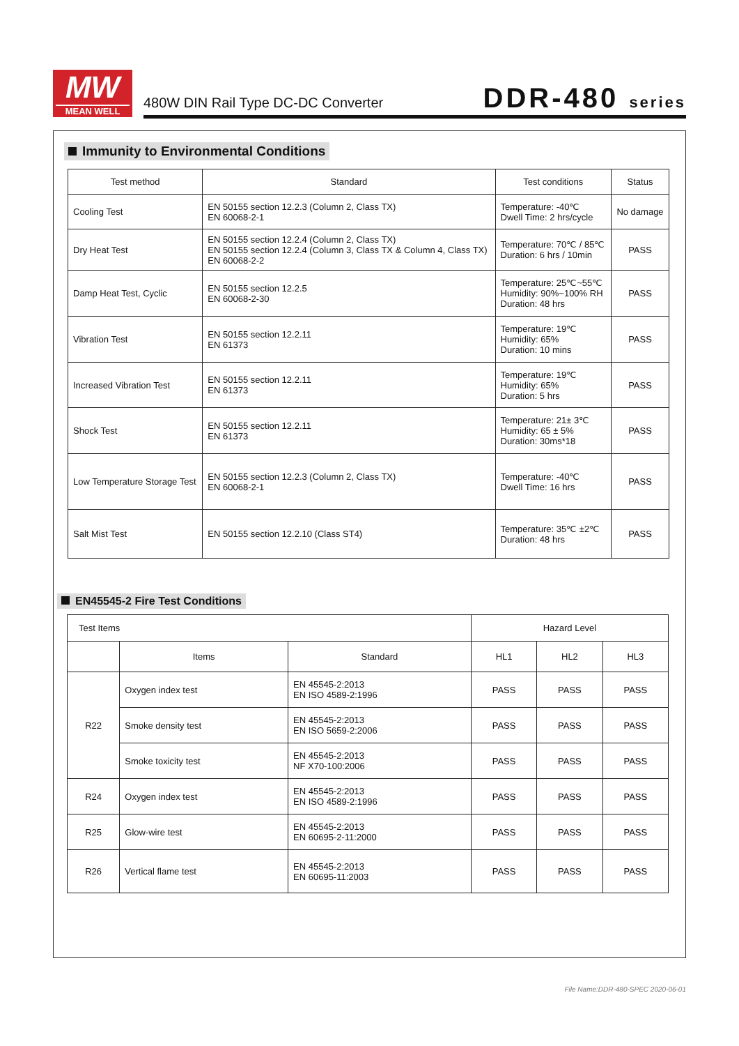MW
MEAN WELL
480W DIN Rail Type DC-DC Converter
DDR-480 series
Immunity to Environmental Conditions
| Test method | Standard | Test conditions | Status |
| --- | --- | --- | --- |
| Cooling Test | EN 50155 section 12.2.3 (Column 2, Class TX) EN 60068-2-1 | Temperature: -40℃ Dwell Time: 2 hrs/cycle | No damage |
| Dry Heat Test | EN 50155 section 12.2.4 (Column 2, Class TX) EN 50155 section 12.2.4 (Column 3, Class TX & Column 4, Class TX) EN 60068-2-2 | Temperature: 70℃ / 85℃ Duration: 6 hrs / 10min | PASS |
| Damp Heat Test, Cyclic | EN 50155 section 12.2.5 EN 60068-2-30 | Temperature: 25℃~55℃ Humidity: 90%~100% RH Duration: 48 hrs | PASS |
| Vibration Test | EN 50155 section 12.2.11 EN 61373 | Temperature: 19℃ Humidity: 65% Duration: 10 mins | PASS |
| Increased Vibration Test | EN 50155 section 12.2.11 EN 61373 | Temperature: 19℃ Humidity: 65% Duration: 5 hrs | PASS |
| Shock Test | EN 50155 section 12.2.11 EN 61373 | Temperature: 21± 3℃ Humidity: 65 ± 5% Duration: 30ms*18 | PASS |
| Low Temperature Storage Test | EN 50155 section 12.2.3 (Column 2, Class TX) EN 60068-2-1 | Temperature: -40℃ Dwell Time: 16 hrs | PASS |
| Salt Mist Test | EN 50155 section 12.2.10 (Class ST4) | Temperature: 35℃ ±2℃ Duration: 48 hrs | PASS |
EN45545-2 Fire Test Conditions
| Test Items | | | Hazard Level | | |
| | Items | Standard | HL1 | HL2 | HL3 |
| R22 | Oxygen index test | EN 45545-2:2013 EN ISO 4589-2:1996 | PASS | PASS | PASS |
| | Smoke density test | EN 45545-2:2013 EN ISO 5659-2:2006 | PASS | PASS | PASS |
| | Smoke toxicity test | EN 45545-2:2013 NF X70-100:2006 | PASS | PASS | PASS |
| R24 | Oxygen index test | EN 45545-2:2013 EN ISO 4589-2:1996 | PASS | PASS | PASS |
| R25 | Glow-wire test | EN 45545-2:2013 EN 60695-2-11:2000 | PASS | PASS | PASS |
| R26 | Vertical flame test | EN 45545-2:2013 EN 60695-11:2003 | PASS | PASS | PASS |
File Name:DDR-480-SPEC 2020-06-01